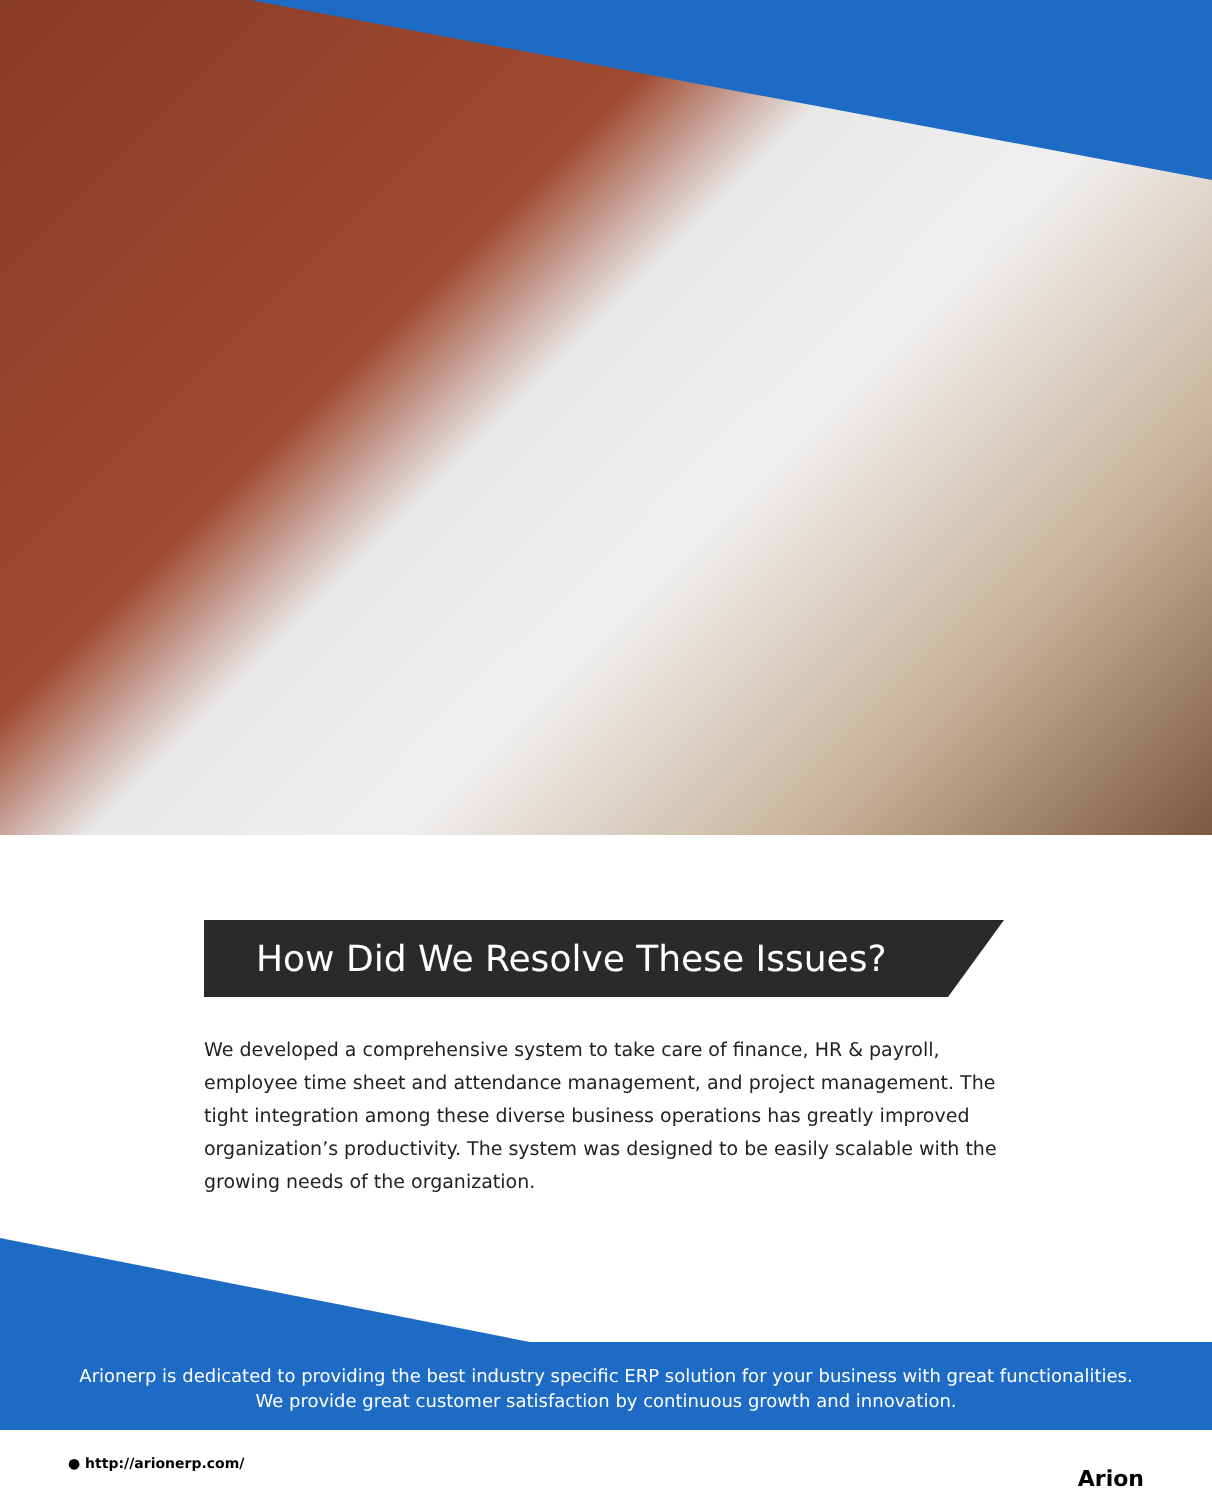How Did We Resolve These Issues?
We developed a comprehensive system to take care of finance, HR & payroll, employee time sheet and attendance management, and project management. The tight integration among these diverse business operations has greatly improved organization’s productivity. The system was designed to be easily scalable with the growing needs of the organization.
Arionerp is dedicated to providing the best industry specific ERP solution for your business with great functionalities.
We provide great customer satisfaction by continuous growth and innovation.
● http://arionerp.com/
Arion